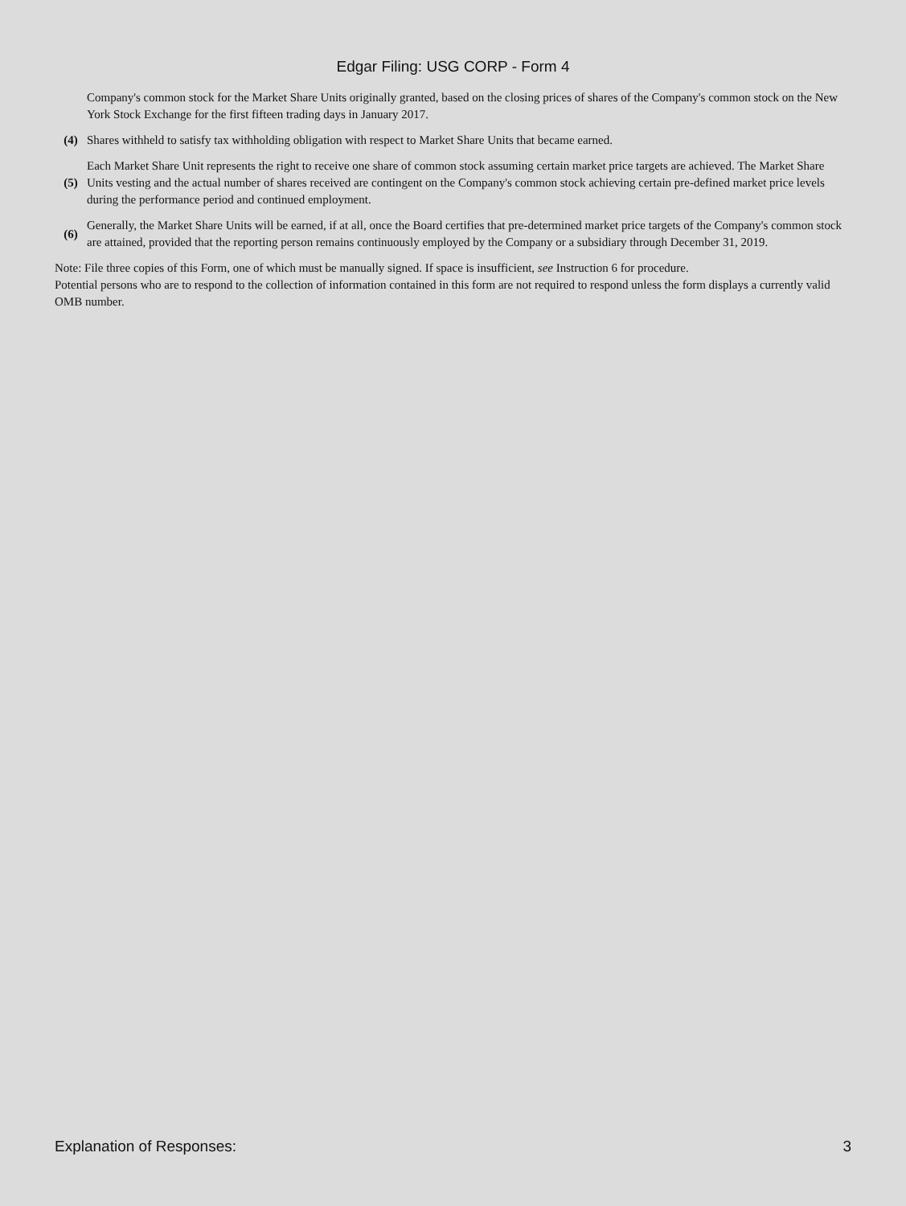Edgar Filing: USG CORP - Form 4
| | Company's common stock for the Market Share Units originally granted, based on the closing prices of shares of the Company's common stock on the New York Stock Exchange for the first fifteen trading days in January 2017. |
| (4) | Shares withheld to satisfy tax withholding obligation with respect to Market Share Units that became earned. |
| (5) | Each Market Share Unit represents the right to receive one share of common stock assuming certain market price targets are achieved. The Market Share Units vesting and the actual number of shares received are contingent on the Company's common stock achieving certain pre-defined market price levels during the performance period and continued employment. |
| (6) | Generally, the Market Share Units will be earned, if at all, once the Board certifies that pre-determined market price targets of the Company's common stock are attained, provided that the reporting person remains continuously employed by the Company or a subsidiary through December 31, 2019. |
Note: File three copies of this Form, one of which must be manually signed. If space is insufficient, see Instruction 6 for procedure.
Potential persons who are to respond to the collection of information contained in this form are not required to respond unless the form displays a currently valid OMB number.
Explanation of Responses: 3